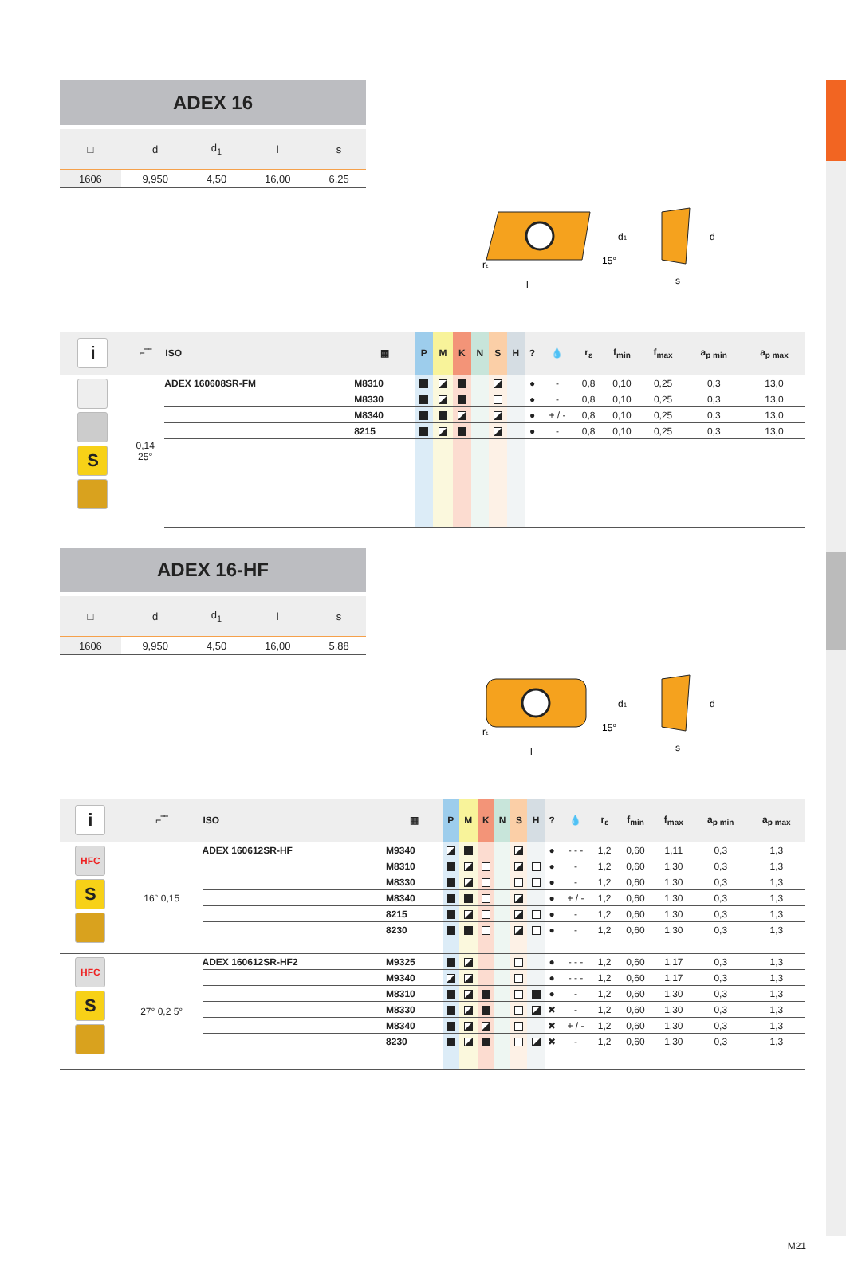ADEX 16
| □ | d | d<sub>1</sub> | l | s |
| --- | --- | --- | --- | --- |
| 1606 | 9,950 | 4,50 | 16,00 | 6,25 |
l
rε
d1
d
15°
s
| i | ⌐‾‾ | ISO | ▦ | P | M | K | N | S | H | ? | 💧 | r<sub>ε</sub> | f<sub>min</sub> | f<sub>max</sub> | a<sub>p min</sub> | a<sub>p max</sub> |
| --- | --- | --- | --- | --- | --- | --- | --- | --- | --- | --- | --- | --- | --- | --- | --- | --- |
| S | 0,14 25° | ADEX 160608SR-FM | M8310 | | | | | | | ● | - | 0,8 | 0,10 | 0,25 | 0,3 | 13,0 |
| | | | M8330 | | | | | | | ● | - | 0,8 | 0,10 | 0,25 | 0,3 | 13,0 |
| | | | M8340 | | | | | | | ● | + / - | 0,8 | 0,10 | 0,25 | 0,3 | 13,0 |
| | | | 8215 | | | | | | | ● | - | 0,8 | 0,10 | 0,25 | 0,3 | 13,0 |
ADEX 16-HF
| □ | d | d<sub>1</sub> | l | s |
| --- | --- | --- | --- | --- |
| 1606 | 9,950 | 4,50 | 16,00 | 5,88 |
l
rε
d1
d
15°
s
| i | ⌐‾‾ | ISO | ▦ | P | M | K | N | S | H | ? | 💧 | r<sub>ε</sub> | f<sub>min</sub> | f<sub>max</sub> | a<sub>p min</sub> | a<sub>p max</sub> |
| --- | --- | --- | --- | --- | --- | --- | --- | --- | --- | --- | --- | --- | --- | --- | --- | --- |
| HFC S | 16° 0,15 | ADEX 160612SR-HF | M9340 | | | | | | | ● | - - - | 1,2 | 0,60 | 1,11 | 0,3 | 1,3 |
| | | | M8310 | | | | | | | ● | - | 1,2 | 0,60 | 1,30 | 0,3 | 1,3 |
| | | | M8330 | | | | | | | ● | - | 1,2 | 0,60 | 1,30 | 0,3 | 1,3 |
| | | | M8340 | | | | | | | ● | + / - | 1,2 | 0,60 | 1,30 | 0,3 | 1,3 |
| | | | 8215 | | | | | | | ● | - | 1,2 | 0,60 | 1,30 | 0,3 | 1,3 |
| | | | 8230 | | | | | | | ● | - | 1,2 | 0,60 | 1,30 | 0,3 | 1,3 |
| HFC S | 27° 0,2 5° | ADEX 160612SR-HF2 | M9325 | | | | | | | ● | - - - | 1,2 | 0,60 | 1,17 | 0,3 | 1,3 |
| | | | M9340 | | | | | | | ● | - - - | 1,2 | 0,60 | 1,17 | 0,3 | 1,3 |
| | | | M8310 | | | | | | | ● | - | 1,2 | 0,60 | 1,30 | 0,3 | 1,3 |
| | | | M8330 | | | | | | | ✖ | - | 1,2 | 0,60 | 1,30 | 0,3 | 1,3 |
| | | | M8340 | | | | | | | ✖ | + / - | 1,2 | 0,60 | 1,30 | 0,3 | 1,3 |
| | | | 8230 | | | | | | | ✖ | - | 1,2 | 0,60 | 1,30 | 0,3 | 1,3 |
M21